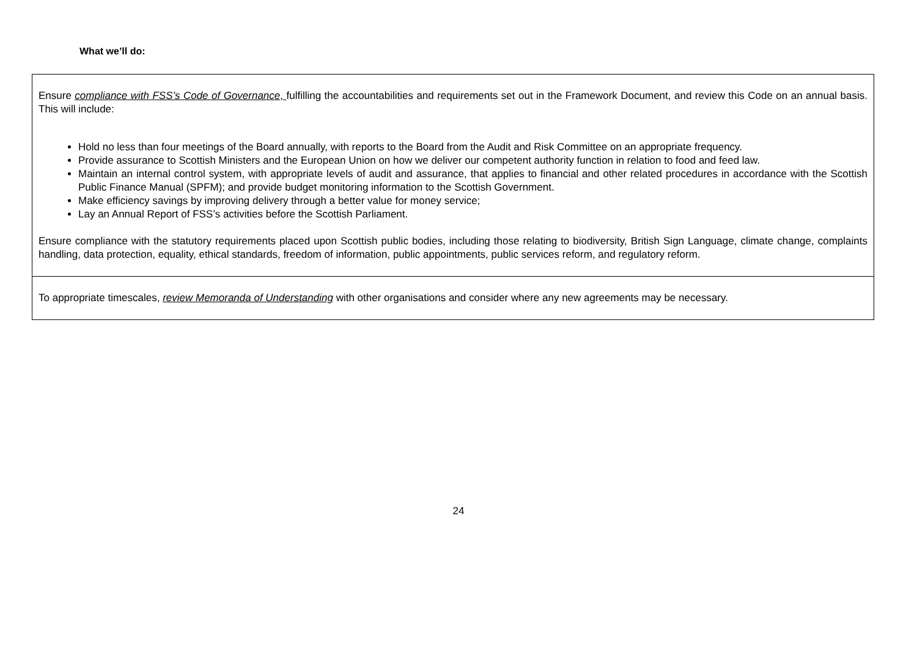What we’ll do:
| Ensure compliance with FSS’s Code of Governance , fulfilling the accountabilities and requirements set out in the Framework Document, and review this Code on an annual basis. This will include: Hold no less than four meetings of the Board annually, with reports to the Board from the Audit and Risk Committee on an appropriate frequency. Provide assurance to Scottish Ministers and the European Union on how we deliver our competent authority function in relation to food and feed law. Maintain an internal control system, with appropriate levels of audit and assurance, that applies to financial and other related procedures in accordance with the Scottish Public Finance Manual (SPFM); and provide budget monitoring information to the Scottish Government. Make efficiency savings by improving delivery through a better value for money service; Lay an Annual Report of FSS’s activities before the Scottish Parliament. Ensure compliance with the statutory requirements placed upon Scottish public bodies, including those relating to biodiversity, British Sign Language, climate change, complaints handling, data protection, equality, ethical standards, freedom of information, public appointments, public services reform, and regulatory reform. |
| To appropriate timescales, review Memoranda of Understanding with other organisations and consider where any new agreements may be necessary. |
24